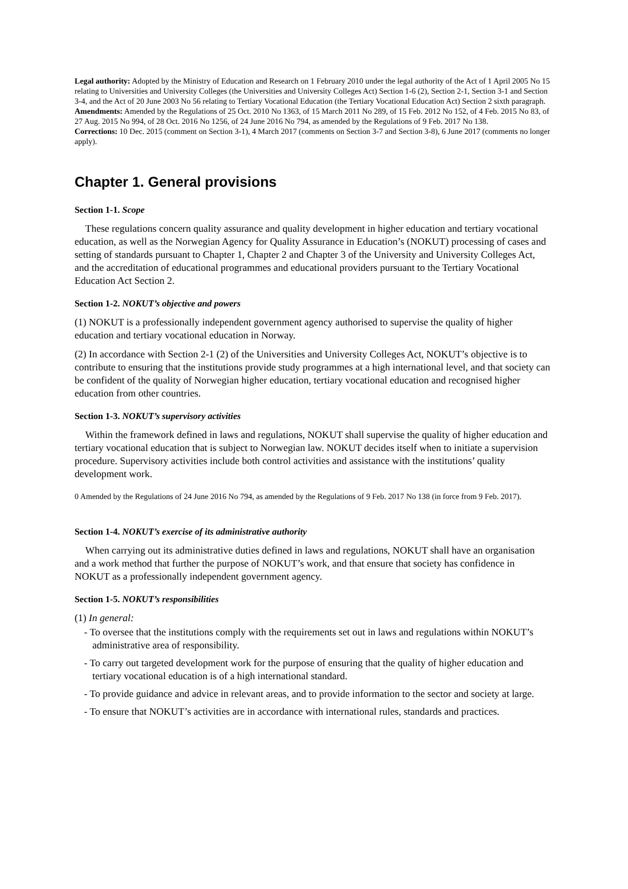Legal authority: Adopted by the Ministry of Education and Research on 1 February 2010 under the legal authority of the Act of 1 April 2005 No 15 relating to Universities and University Colleges (the Universities and University Colleges Act) Section 1-6 (2), Section 2-1, Section 3-1 and Section 3-4, and the Act of 20 June 2003 No 56 relating to Tertiary Vocational Education (the Tertiary Vocational Education Act) Section 2 sixth paragraph.
Amendments: Amended by the Regulations of 25 Oct. 2010 No 1363, of 15 March 2011 No 289, of 15 Feb. 2012 No 152, of 4 Feb. 2015 No 83, of 27 Aug. 2015 No 994, of 28 Oct. 2016 No 1256, of 24 June 2016 No 794, as amended by the Regulations of 9 Feb. 2017 No 138.
Corrections: 10 Dec. 2015 (comment on Section 3-1), 4 March 2017 (comments on Section 3-7 and Section 3-8), 6 June 2017 (comments no longer apply).
Chapter 1. General provisions
Section 1-1. Scope
These regulations concern quality assurance and quality development in higher education and tertiary vocational education, as well as the Norwegian Agency for Quality Assurance in Education’s (NOKUT) processing of cases and setting of standards pursuant to Chapter 1, Chapter 2 and Chapter 3 of the University and University Colleges Act, and the accreditation of educational programmes and educational providers pursuant to the Tertiary Vocational Education Act Section 2.
Section 1-2. NOKUT’s objective and powers
(1) NOKUT is a professionally independent government agency authorised to supervise the quality of higher education and tertiary vocational education in Norway.
(2) In accordance with Section 2-1 (2) of the Universities and University Colleges Act, NOKUT’s objective is to contribute to ensuring that the institutions provide study programmes at a high international level, and that society can be confident of the quality of Norwegian higher education, tertiary vocational education and recognised higher education from other countries.
Section 1-3. NOKUT’s supervisory activities
Within the framework defined in laws and regulations, NOKUT shall supervise the quality of higher education and tertiary vocational education that is subject to Norwegian law. NOKUT decides itself when to initiate a supervision procedure. Supervisory activities include both control activities and assistance with the institutions’ quality development work.
0 Amended by the Regulations of 24 June 2016 No 794, as amended by the Regulations of 9 Feb. 2017 No 138 (in force from 9 Feb. 2017).
Section 1-4. NOKUT’s exercise of its administrative authority
When carrying out its administrative duties defined in laws and regulations, NOKUT shall have an organisation and a work method that further the purpose of NOKUT’s work, and that ensure that society has confidence in NOKUT as a professionally independent government agency.
Section 1-5. NOKUT’s responsibilities
(1) In general:
- To oversee that the institutions comply with the requirements set out in laws and regulations within NOKUT’s administrative area of responsibility.
- To carry out targeted development work for the purpose of ensuring that the quality of higher education and tertiary vocational education is of a high international standard.
- To provide guidance and advice in relevant areas, and to provide information to the sector and society at large.
- To ensure that NOKUT’s activities are in accordance with international rules, standards and practices.